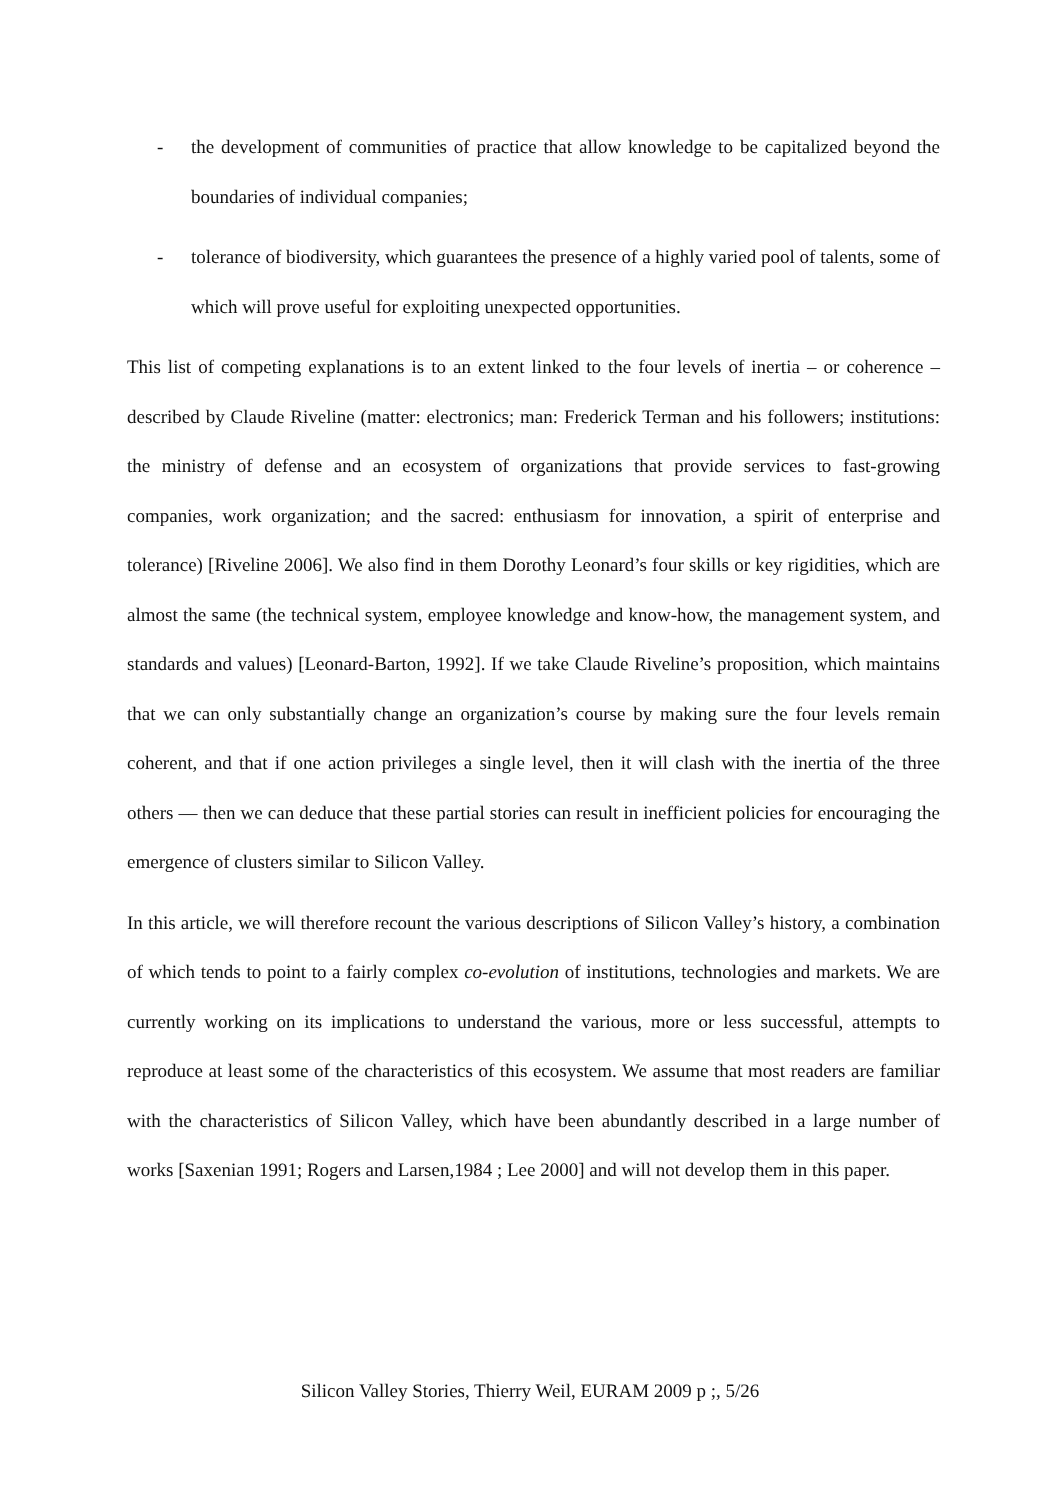- the development of communities of practice that allow knowledge to be capitalized beyond the boundaries of individual companies;
- tolerance of biodiversity, which guarantees the presence of a highly varied pool of talents, some of which will prove useful for exploiting unexpected opportunities.
This list of competing explanations is to an extent linked to the four levels of inertia – or coherence – described by Claude Riveline (matter: electronics; man: Frederick Terman and his followers; institutions: the ministry of defense and an ecosystem of organizations that provide services to fast-growing companies, work organization; and the sacred: enthusiasm for innovation, a spirit of enterprise and tolerance) [Riveline 2006]. We also find in them Dorothy Leonard’s four skills or key rigidities, which are almost the same (the technical system, employee knowledge and know-how, the management system, and standards and values) [Leonard-Barton, 1992]. If we take Claude Riveline’s proposition, which maintains that we can only substantially change an organization’s course by making sure the four levels remain coherent, and that if one action privileges a single level, then it will clash with the inertia of the three others — then we can deduce that these partial stories can result in inefficient policies for encouraging the emergence of clusters similar to Silicon Valley.
In this article, we will therefore recount the various descriptions of Silicon Valley’s history, a combination of which tends to point to a fairly complex co-evolution of institutions, technologies and markets. We are currently working on its implications to understand the various, more or less successful, attempts to reproduce at least some of the characteristics of this ecosystem. We assume that most readers are familiar with the characteristics of Silicon Valley, which have been abundantly described in a large number of works [Saxenian 1991; Rogers and Larsen,1984 ; Lee 2000] and will not develop them in this paper.
Silicon Valley Stories, Thierry Weil, EURAM 2009 p ;, 5/26